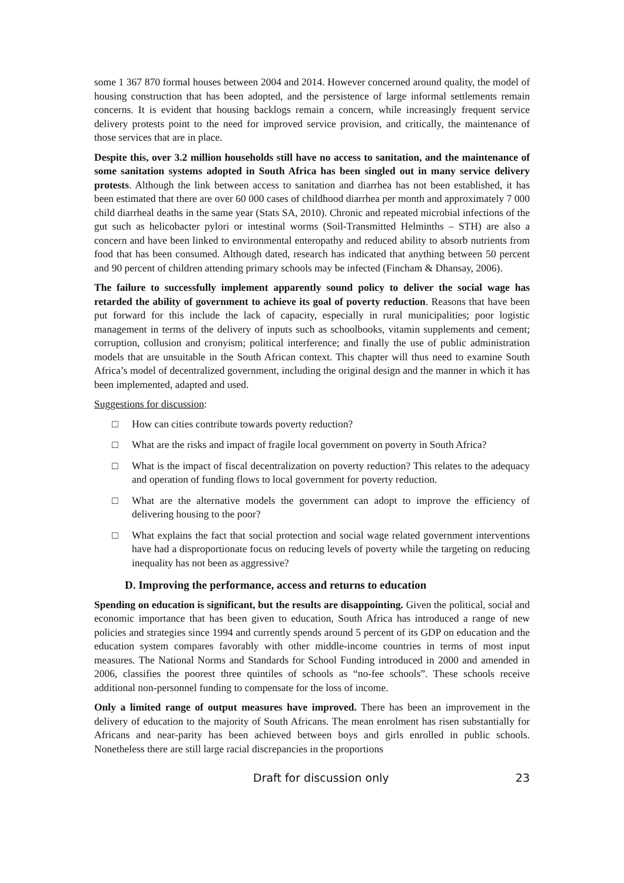some 1 367 870 formal houses between 2004 and 2014. However concerned around quality, the model of housing construction that has been adopted, and the persistence of large informal settlements remain concerns. It is evident that housing backlogs remain a concern, while increasingly frequent service delivery protests point to the need for improved service provision, and critically, the maintenance of those services that are in place.
Despite this, over 3.2 million households still have no access to sanitation, and the maintenance of some sanitation systems adopted in South Africa has been singled out in many service delivery protests. Although the link between access to sanitation and diarrhea has not been established, it has been estimated that there are over 60 000 cases of childhood diarrhea per month and approximately 7 000 child diarrheal deaths in the same year (Stats SA, 2010). Chronic and repeated microbial infections of the gut such as helicobacter pylori or intestinal worms (Soil-Transmitted Helminths – STH) are also a concern and have been linked to environmental enteropathy and reduced ability to absorb nutrients from food that has been consumed. Although dated, research has indicated that anything between 50 percent and 90 percent of children attending primary schools may be infected (Fincham & Dhansay, 2006).
The failure to successfully implement apparently sound policy to deliver the social wage has retarded the ability of government to achieve its goal of poverty reduction. Reasons that have been put forward for this include the lack of capacity, especially in rural municipalities; poor logistic management in terms of the delivery of inputs such as schoolbooks, vitamin supplements and cement; corruption, collusion and cronyism; political interference; and finally the use of public administration models that are unsuitable in the South African context. This chapter will thus need to examine South Africa’s model of decentralized government, including the original design and the manner in which it has been implemented, adapted and used.
Suggestions for discussion:
□ How can cities contribute towards poverty reduction?
□ What are the risks and impact of fragile local government on poverty in South Africa?
□ What is the impact of fiscal decentralization on poverty reduction? This relates to the adequacy and operation of funding flows to local government for poverty reduction.
□ What are the alternative models the government can adopt to improve the efficiency of delivering housing to the poor?
□ What explains the fact that social protection and social wage related government interventions have had a disproportionate focus on reducing levels of poverty while the targeting on reducing inequality has not been as aggressive?
D. Improving the performance, access and returns to education
Spending on education is significant, but the results are disappointing. Given the political, social and economic importance that has been given to education, South Africa has introduced a range of new policies and strategies since 1994 and currently spends around 5 percent of its GDP on education and the education system compares favorably with other middle-income countries in terms of most input measures. The National Norms and Standards for School Funding introduced in 2000 and amended in 2006, classifies the poorest three quintiles of schools as “no-fee schools”. These schools receive additional non-personnel funding to compensate for the loss of income.
Only a limited range of output measures have improved. There has been an improvement in the delivery of education to the majority of South Africans. The mean enrolment has risen substantially for Africans and near-parity has been achieved between boys and girls enrolled in public schools. Nonetheless there are still large racial discrepancies in the proportions
Draft for discussion only 23